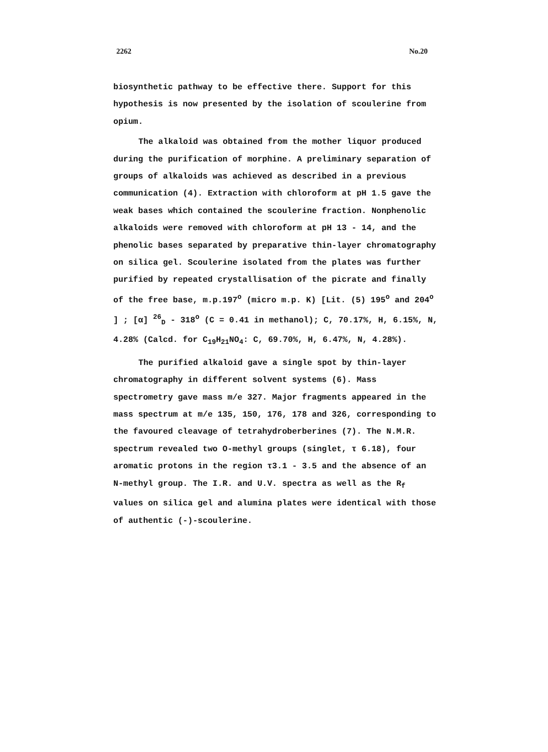2262 No.20
biosynthetic pathway to be effective there. Support for this hypothesis is now presented by the isolation of scoulerine from opium.
The alkaloid was obtained from the mother liquor produced during the purification of morphine. A preliminary separation of groups of alkaloids was achieved as described in a previous communication (4). Extraction with chloroform at pH 1.5 gave the weak bases which contained the scoulerine fraction. Nonphenolic alkaloids were removed with chloroform at pH 13 - 14, and the phenolic bases separated by preparative thin-layer chromatography on silica gel. Scoulerine isolated from the plates was further purified by repeated crystallisation of the picrate and finally of the free base, m.p.197<sup>o</sup> (micro m.p. K) [Lit. (5) 195<sup>o</sup> and 204<sup>o</sup> ] ; [α] <sup>26</sup><sub>D</sub> - 318<sup>o</sup> (C = 0.41 in methanol); C, 70.17%, H, 6.15%, N, 4.28% (Calcd. for C<sub>19</sub>H<sub>21</sub>NO<sub>4</sub>: C, 69.70%, H, 6.47%, N, 4.28%).
The purified alkaloid gave a single spot by thin-layer chromatography in different solvent systems (6). Mass spectrometry gave mass m/e 327. Major fragments appeared in the mass spectrum at m/e 135, 150, 176, 178 and 326, corresponding to the favoured cleavage of tetrahydroberberines (7). The N.M.R. spectrum revealed two O-methyl groups (singlet, τ 6.18), four aromatic protons in the region τ3.1 - 3.5 and the absence of an N-methyl group. The I.R. and U.V. spectra as well as the R<sub>f</sub> values on silica gel and alumina plates were identical with those of authentic (-)-scoulerine.